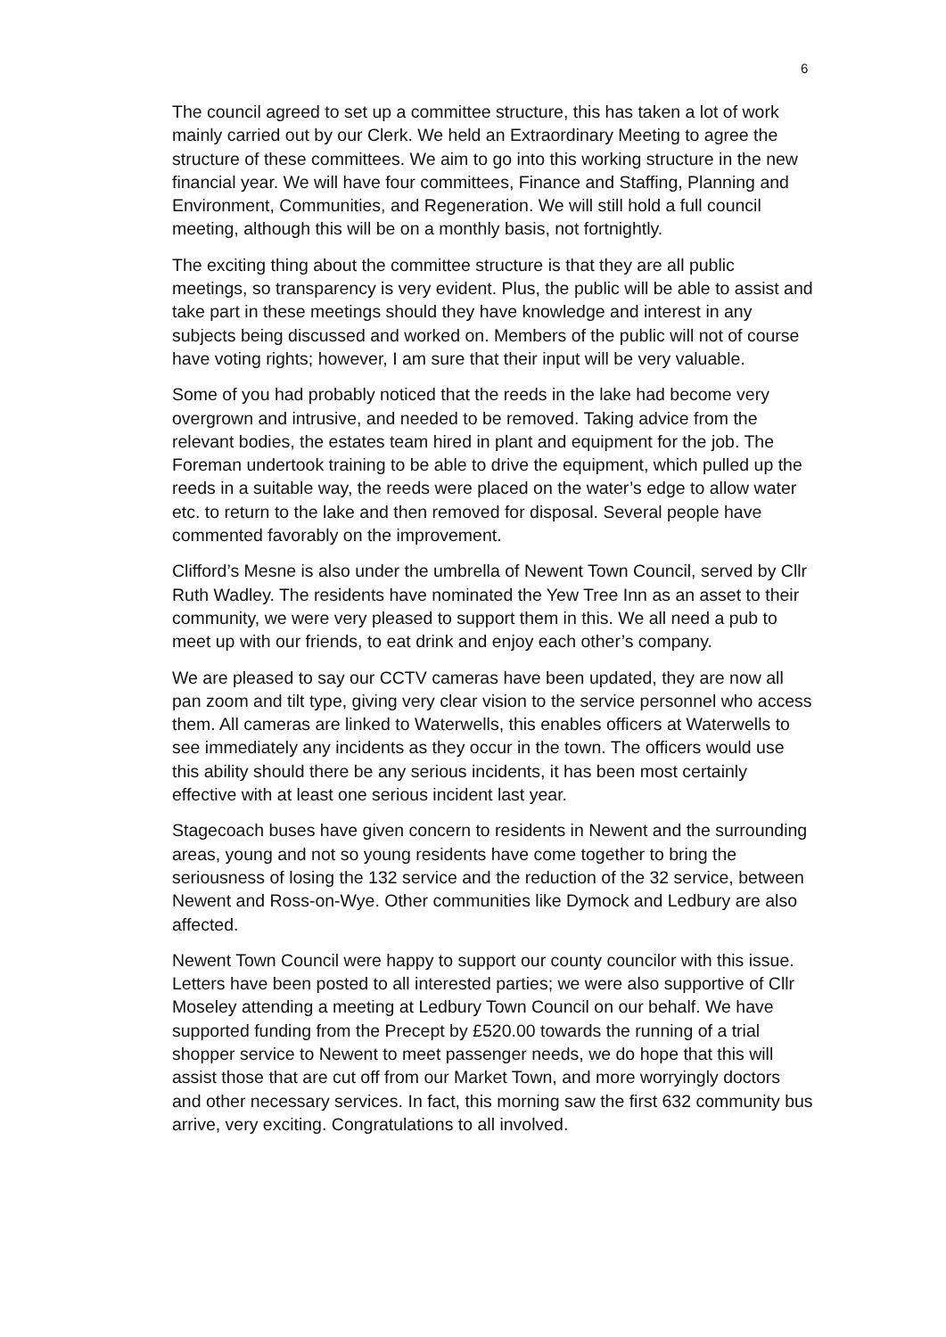6
The council agreed to set up a committee structure, this has taken a lot of work mainly carried out by our Clerk. We held an Extraordinary Meeting to agree the structure of these committees. We aim to go into this working structure in the new financial year. We will have four committees, Finance and Staffing, Planning and Environment, Communities, and Regeneration. We will still hold a full council meeting, although this will be on a monthly basis, not fortnightly.
The exciting thing about the committee structure is that they are all public meetings, so transparency is very evident. Plus, the public will be able to assist and take part in these meetings should they have knowledge and interest in any subjects being discussed and worked on. Members of the public will not of course have voting rights; however, I am sure that their input will be very valuable.
Some of you had probably noticed that the reeds in the lake had become very overgrown and intrusive, and needed to be removed. Taking advice from the relevant bodies, the estates team hired in plant and equipment for the job. The Foreman undertook training to be able to drive the equipment, which pulled up the reeds in a suitable way, the reeds were placed on the water’s edge to allow water etc. to return to the lake and then removed for disposal. Several people have commented favorably on the improvement.
Clifford’s Mesne is also under the umbrella of Newent Town Council, served by Cllr Ruth Wadley. The residents have nominated the Yew Tree Inn as an asset to their community, we were very pleased to support them in this. We all need a pub to meet up with our friends, to eat drink and enjoy each other’s company.
We are pleased to say our CCTV cameras have been updated, they are now all pan zoom and tilt type, giving very clear vision to the service personnel who access them. All cameras are linked to Waterwells, this enables officers at Waterwells to see immediately any incidents as they occur in the town. The officers would use this ability should there be any serious incidents, it has been most certainly effective with at least one serious incident last year.
Stagecoach buses have given concern to residents in Newent and the surrounding areas, young and not so young residents have come together to bring the seriousness of losing the 132 service and the reduction of the 32 service, between Newent and Ross-on-Wye. Other communities like Dymock and Ledbury are also affected.
Newent Town Council were happy to support our county councilor with this issue. Letters have been posted to all interested parties; we were also supportive of Cllr Moseley attending a meeting at Ledbury Town Council on our behalf. We have supported funding from the Precept by £520.00 towards the running of a trial shopper service to Newent to meet passenger needs, we do hope that this will assist those that are cut off from our Market Town, and more worryingly doctors and other necessary services. In fact, this morning saw the first 632 community bus arrive, very exciting. Congratulations to all involved.